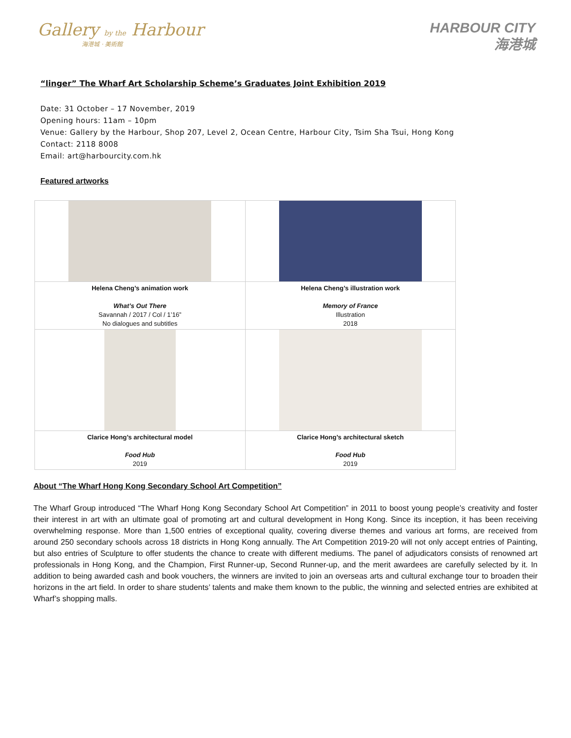Gallery by the Harbour
海港城 · 美術館
HARBOUR CITY
海港城
“linger” The Wharf Art Scholarship Scheme’s Graduates Joint Exhibition 2019
Date: 31 October – 17 November, 2019
Opening hours: 11am – 10pm
Venue: Gallery by the Harbour, Shop 207, Level 2, Ocean Centre, Harbour City, Tsim Sha Tsui, Hong Kong
Contact: 2118 8008
Email: art@harbourcity.com.hk
Featured artworks
| Helena Cheng’s animation work What’s Out There Savannah / 2017 / Col / 1’16” No dialogues and subtitles | Helena Cheng’s illustration work Memory of France Illustration 2018 |
| Clarice Hong’s architectural model Food Hub 2019 | Clarice Hong’s architectural sketch Food Hub 2019 |
About “The Wharf Hong Kong Secondary School Art Competition”
The Wharf Group introduced “The Wharf Hong Kong Secondary School Art Competition” in 2011 to boost young people’s creativity and foster their interest in art with an ultimate goal of promoting art and cultural development in Hong Kong. Since its inception, it has been receiving overwhelming response. More than 1,500 entries of exceptional quality, covering diverse themes and various art forms, are received from around 250 secondary schools across 18 districts in Hong Kong annually. The Art Competition 2019-20 will not only accept entries of Painting, but also entries of Sculpture to offer students the chance to create with different mediums. The panel of adjudicators consists of renowned art professionals in Hong Kong, and the Champion, First Runner-up, Second Runner-up, and the merit awardees are carefully selected by it. In addition to being awarded cash and book vouchers, the winners are invited to join an overseas arts and cultural exchange tour to broaden their horizons in the art field. In order to share students’ talents and make them known to the public, the winning and selected entries are exhibited at Wharf’s shopping malls.